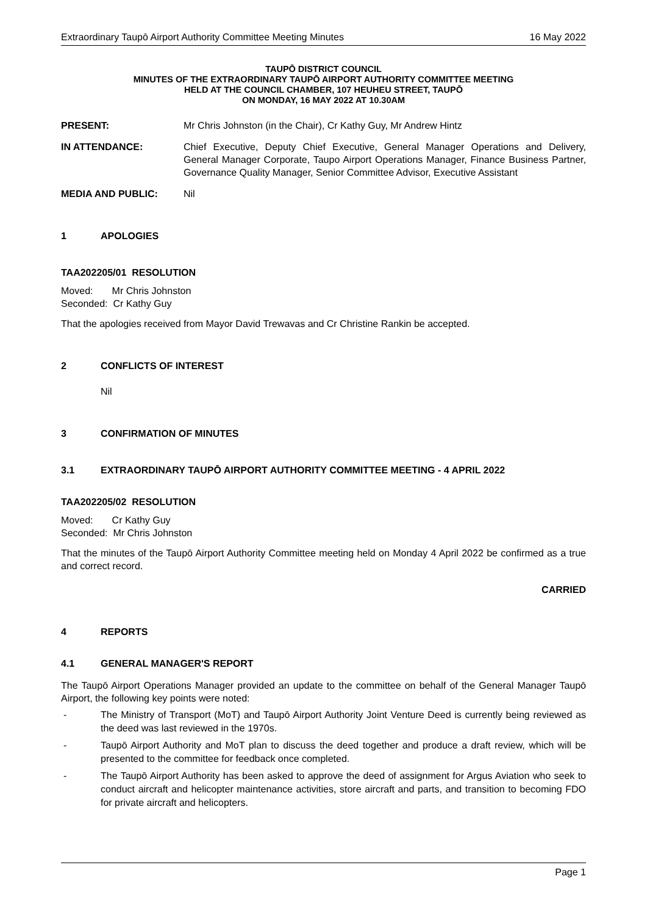Extraordinary Taupō Airport Authority Committee Meeting Minutes 16 May 2022
TAUPŌ DISTRICT COUNCIL
MINUTES OF THE EXTRAORDINARY TAUPŌ AIRPORT AUTHORITY COMMITTEE MEETING
HELD AT THE COUNCIL CHAMBER, 107 HEUHEU STREET, TAUPŌ
ON MONDAY, 16 MAY 2022 AT 10.30AM
PRESENT: Mr Chris Johnston (in the Chair), Cr Kathy Guy, Mr Andrew Hintz
IN ATTENDANCE: Chief Executive, Deputy Chief Executive, General Manager Operations and Delivery, General Manager Corporate, Taupo Airport Operations Manager, Finance Business Partner, Governance Quality Manager, Senior Committee Advisor, Executive Assistant
MEDIA AND PUBLIC: Nil
1 APOLOGIES
TAA202205/01 RESOLUTION
Moved: Mr Chris Johnston
Seconded: Cr Kathy Guy
That the apologies received from Mayor David Trewavas and Cr Christine Rankin be accepted.
2 CONFLICTS OF INTEREST
Nil
3 CONFIRMATION OF MINUTES
3.1 EXTRAORDINARY TAUPŌ AIRPORT AUTHORITY COMMITTEE MEETING - 4 APRIL 2022
TAA202205/02 RESOLUTION
Moved: Cr Kathy Guy
Seconded: Mr Chris Johnston
That the minutes of the Taupō Airport Authority Committee meeting held on Monday 4 April 2022 be confirmed as a true and correct record.
CARRIED
4 REPORTS
4.1 GENERAL MANAGER'S REPORT
The Taupō Airport Operations Manager provided an update to the committee on behalf of the General Manager Taupō Airport, the following key points were noted:
- The Ministry of Transport (MoT) and Taupō Airport Authority Joint Venture Deed is currently being reviewed as the deed was last reviewed in the 1970s.
- Taupō Airport Authority and MoT plan to discuss the deed together and produce a draft review, which will be presented to the committee for feedback once completed.
- The Taupō Airport Authority has been asked to approve the deed of assignment for Argus Aviation who seek to conduct aircraft and helicopter maintenance activities, store aircraft and parts, and transition to becoming FDO for private aircraft and helicopters.
Page 1